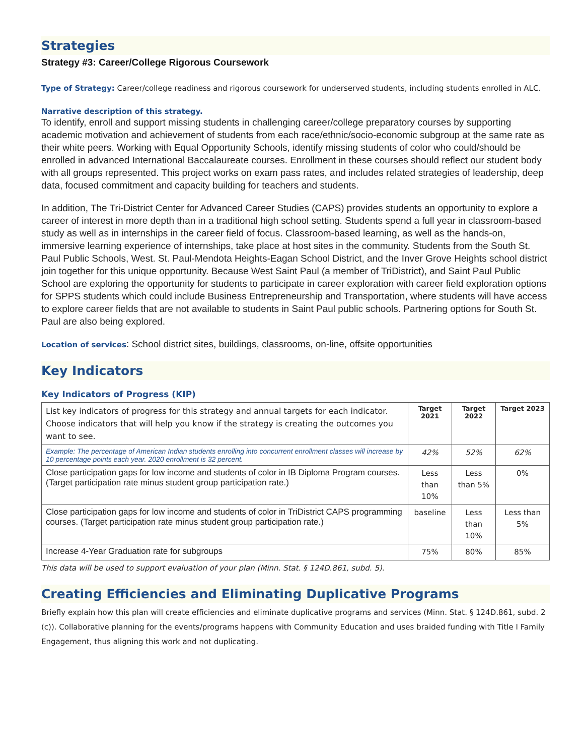Strategies
Strategy #3: Career/College Rigorous Coursework
Type of Strategy: Career/college readiness and rigorous coursework for underserved students, including students enrolled in ALC.
Narrative description of this strategy.
To identify, enroll and support missing students in challenging career/college preparatory courses by supporting academic motivation and achievement of students from each race/ethnic/socio-economic subgroup at the same rate as their white peers. Working with Equal Opportunity Schools, identify missing students of color who could/should be enrolled in advanced International Baccalaureate courses. Enrollment in these courses should reflect our student body with all groups represented. This project works on exam pass rates, and includes related strategies of leadership, deep data, focused commitment and capacity building for teachers and students.
In addition, The Tri-District Center for Advanced Career Studies (CAPS) provides students an opportunity to explore a career of interest in more depth than in a traditional high school setting. Students spend a full year in classroom-based study as well as in internships in the career field of focus. Classroom-based learning, as well as the hands-on, immersive learning experience of internships, take place at host sites in the community. Students from the South St. Paul Public Schools, West. St. Paul-Mendota Heights-Eagan School District, and the Inver Grove Heights school district join together for this unique opportunity. Because West Saint Paul (a member of TriDistrict), and Saint Paul Public School are exploring the opportunity for students to participate in career exploration with career field exploration options for SPPS students which could include Business Entrepreneurship and Transportation, where students will have access to explore career fields that are not available to students in Saint Paul public schools. Partnering options for South St. Paul are also being explored.
Location of services: School district sites, buildings, classrooms, on-line, offsite opportunities
Key Indicators
Key Indicators of Progress (KIP)
| List key indicators of progress for this strategy and annual targets for each indicator. Choose indicators that will help you know if the strategy is creating the outcomes you want to see. | Target 2021 | Target 2022 | Target 2023 |
| Example: The percentage of American Indian students enrolling into concurrent enrollment classes will increase by 10 percentage points each year. 2020 enrollment is 32 percent. | 42% | 52% | 62% |
| Close participation gaps for low income and students of color in IB Diploma Program courses. (Target participation rate minus student group participation rate.) | Less than 10% | Less than 5% | 0% |
| Close participation gaps for low income and students of color in TriDistrict CAPS programming courses. (Target participation rate minus student group participation rate.) | baseline | Less than 10% | Less than 5% |
| Increase 4-Year Graduation rate for subgroups | 75% | 80% | 85% |
This data will be used to support evaluation of your plan (Minn. Stat. § 124D.861, subd. 5).
Creating Efficiencies and Eliminating Duplicative Programs
Briefly explain how this plan will create efficiencies and eliminate duplicative programs and services (Minn. Stat. § 124D.861, subd. 2 (c)). Collaborative planning for the events/programs happens with Community Education and uses braided funding with Title I Family Engagement, thus aligning this work and not duplicating.